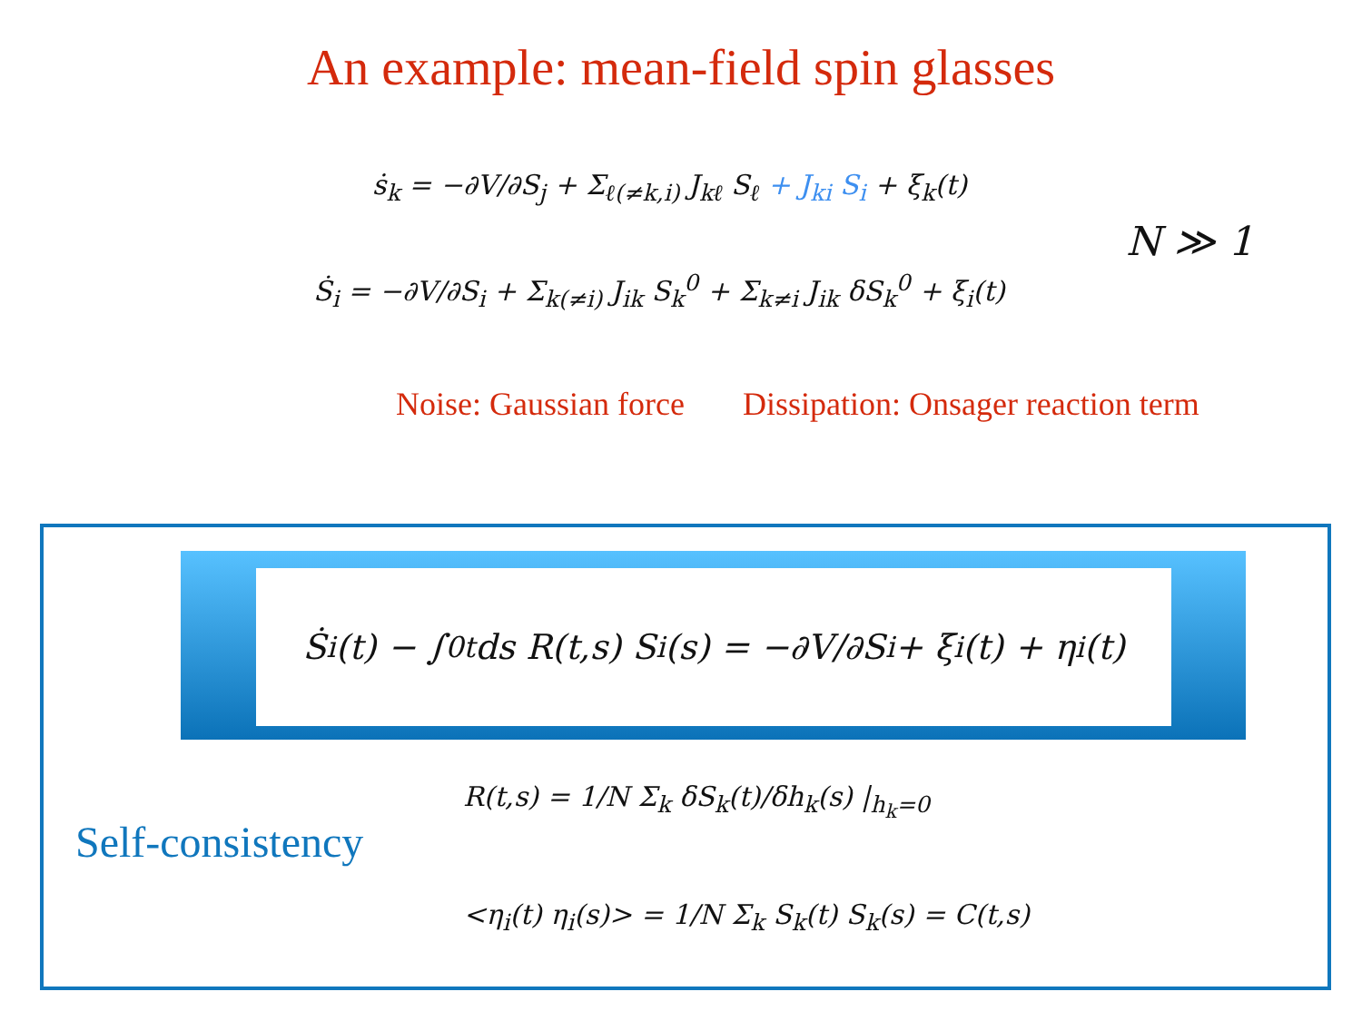An example: mean-field spin glasses
ṡ<sub>k</sub> = −∂V/∂S<sub>j</sub> + Σ<sub>ℓ(≠k,i)</sub> J<sub>kℓ</sub> S<sub>ℓ</sub> + J<sub>ki</sub> S<sub>i</sub> + ξ<sub>k</sub>(t)
N ≫ 1
Ṡ<sub>i</sub> = −∂V/∂S<sub>i</sub> + Σ<sub>k(≠i)</sub> J<sub>ik</sub> S<sub>k</sub><sup>0</sup> + Σ<sub>k≠i</sub> J<sub>ik</sub> δS<sub>k</sub><sup>0</sup> + ξ<sub>i</sub>(t)
Noise: Gaussian force Dissipation: Onsager reaction term
Ṡ<sub>i</sub>(t) − ∫<sub>0</sub><sup>t</sup> ds R(t,s) S<sub>i</sub>(s) = −∂V/∂S<sub>i</sub> + ξ<sub>i</sub>(t) + η<sub>i</sub>(t)
Self-consistency
R(t,s) = 1/N Σ<sub>k</sub> δS<sub>k</sub>(t)/δh<sub>k</sub>(s) |<sub>h<sub>k</sub>=0</sub>
<η<sub>i</sub>(t) η<sub>i</sub>(s)> = 1/N Σ<sub>k</sub> S<sub>k</sub>(t) S<sub>k</sub>(s) = C(t,s)